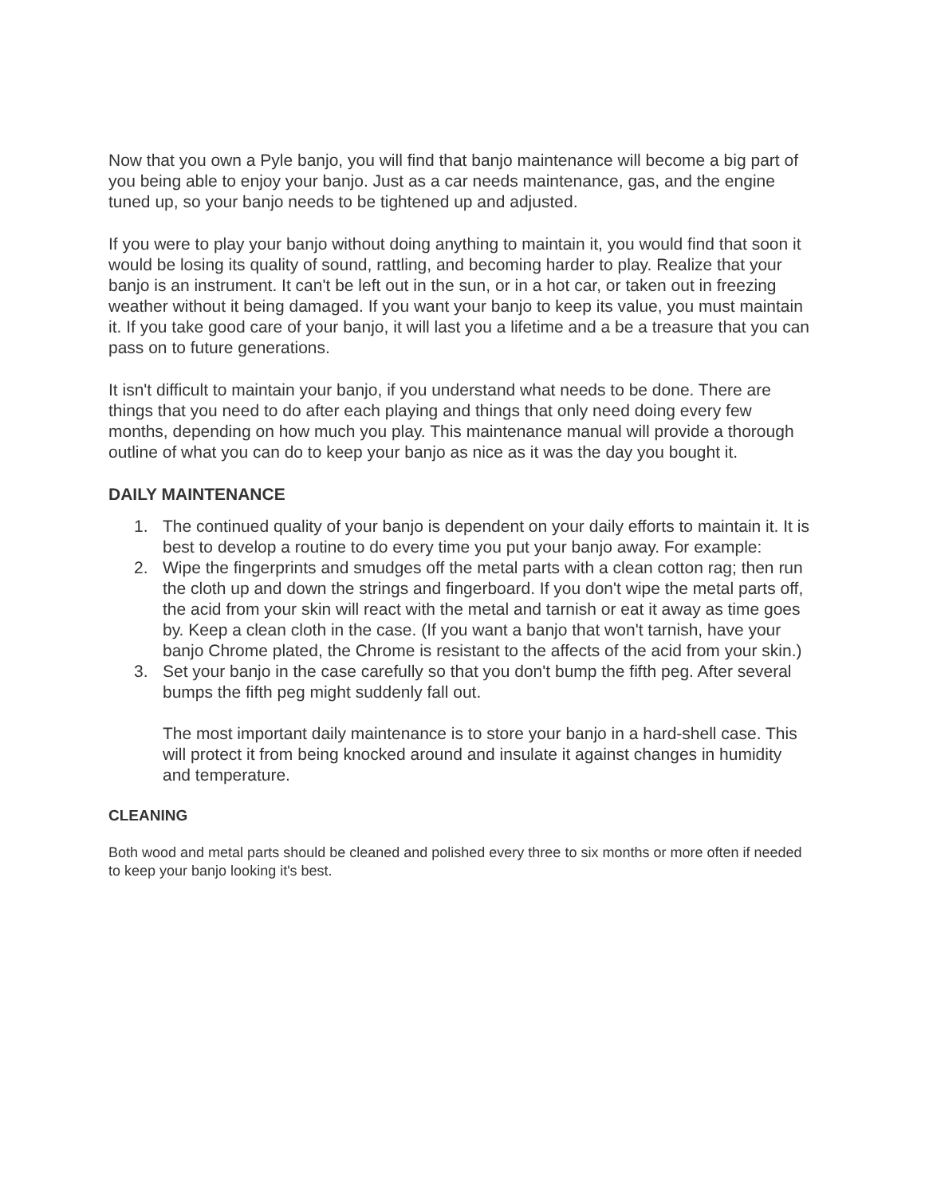Now that you own a Pyle banjo, you will find that banjo maintenance will become a big part of you being able to enjoy your banjo. Just as a car needs maintenance, gas, and the engine tuned up, so your banjo needs to be tightened up and adjusted.
If you were to play your banjo without doing anything to maintain it, you would find that soon it would be losing its quality of sound, rattling, and becoming harder to play. Realize that your banjo is an instrument. It can't be left out in the sun, or in a hot car, or taken out in freezing weather without it being damaged. If you want your banjo to keep its value, you must maintain it. If you take good care of your banjo, it will last you a lifetime and a be a treasure that you can pass on to future generations.
It isn't difficult to maintain your banjo, if you understand what needs to be done. There are things that you need to do after each playing and things that only need doing every few months, depending on how much you play. This maintenance manual will provide a thorough outline of what you can do to keep your banjo as nice as it was the day you bought it.
DAILY MAINTENANCE
1. The continued quality of your banjo is dependent on your daily efforts to maintain it. It is best to develop a routine to do every time you put your banjo away. For example:
2. Wipe the fingerprints and smudges off the metal parts with a clean cotton rag; then run the cloth up and down the strings and fingerboard. If you don't wipe the metal parts off, the acid from your skin will react with the metal and tarnish or eat it away as time goes by. Keep a clean cloth in the case. (If you want a banjo that won't tarnish, have your banjo Chrome plated, the Chrome is resistant to the affects of the acid from your skin.)
3. Set your banjo in the case carefully so that you don't bump the fifth peg. After several bumps the fifth peg might suddenly fall out.
The most important daily maintenance is to store your banjo in a hard-shell case. This will protect it from being knocked around and insulate it against changes in humidity and temperature.
CLEANING
Both wood and metal parts should be cleaned and polished every three to six months or more often if needed to keep your banjo looking it's best.